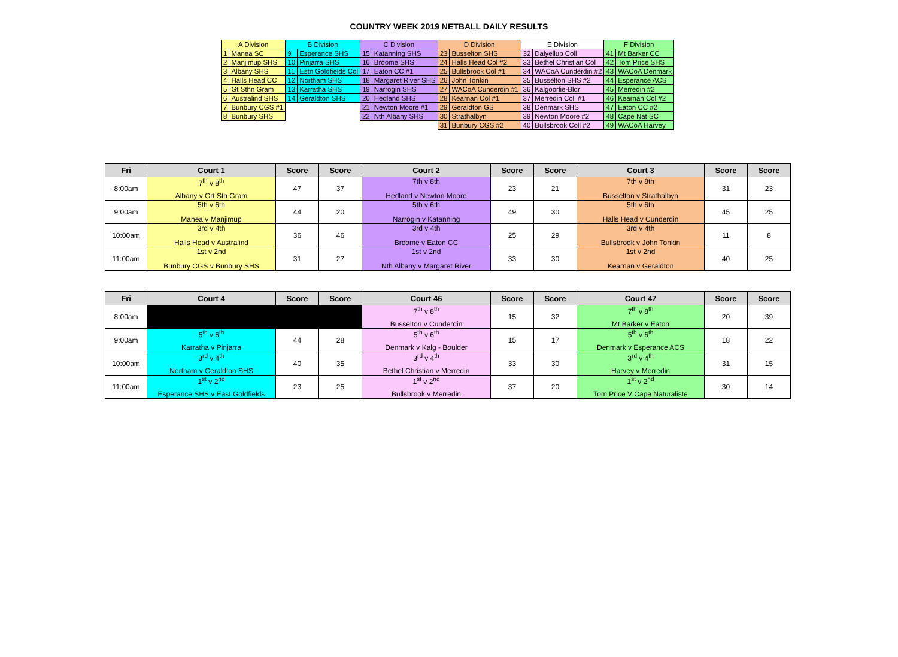COUNTRY WEEK 2019 NETBALL DAILY RESULTS
| A Division | | B Division | | C Division | | D Division | | E Division | | F Division | |
| --- | --- | --- | --- | --- | --- | --- | --- | --- | --- | --- | --- |
| 1 | Manea SC | 9 | Esperance SHS | 15 | Katanning SHS | 23 | Busselton SHS | 32 | Dalyellup Coll | 41 | Mt Barker CC |
| 2 | Manjimup SHS | 10 | Pinjarra SHS | 16 | Broome SHS | 24 | Halls Head Col #2 | 33 | Bethel Christian Col | 42 | Tom Price SHS |
| 3 | Albany SHS | 11 | Estn Goldfields Col | 17 | Eaton CC #1 | 25 | Bullsbrook Col #1 | 34 | WACoA Cunderdin #2 | 43 | WACoA Denmark |
| 4 | Halls Head CC | 12 | Northam SHS | 18 | Margaret River SHS | 26 | John Tonkin | 35 | Busselton SHS #2 | 44 | Esperance ACS |
| 5 | Gt Sthn Gram | 13 | Karratha SHS | 19 | Narrogin SHS | 27 | WACoA Cunderdin #1 | 36 | Kalgoorlie-Bldr | 45 | Merredin #2 |
| 6 | Australind SHS | 14 | Geraldton SHS | 20 | Hedland SHS | 28 | Kearnan Col #1 | 37 | Merredin Coll #1 | 46 | Kearnan Col #2 |
| 7 | Bunbury CGS #1 | | | 21 | Newton Moore #1 | 29 | Geraldton GS | 38 | Denmark SHS | 47 | Eaton CC #2 |
| 8 | Bunbury SHS | | | 22 | Nth Albany SHS | 30 | Strathalbyn | 39 | Newton Moore #2 | 48 | Cape Nat SC |
| | | | | | | 31 | Bunbury CGS #2 | 40 | Bullsbrook Coll #2 | 49 | WACoA Harvey |
| Fri | Court 1 | Score | Score | Court 2 | Score | Score | Court 3 | Score | Score |
| --- | --- | --- | --- | --- | --- | --- | --- | --- | --- |
| 8:00am | 7<sup>th</sup> v 8<sup>th</sup> Albany v Grt Sth Gram | 47 | 37 | 7th v 8th Hedland v Newton Moore | 23 | 21 | 7th v 8th Busselton v Strathalbyn | 31 | 23 |
| 9:00am | 5th v 6th Manea v Manjimup | 44 | 20 | 5th v 6th Narrogin v Katanning | 49 | 30 | 5th v 6th Halls Head v Cunderdin | 45 | 25 |
| 10:00am | 3rd v 4th Halls Head v Australind | 36 | 46 | 3rd v 4th Broome v Eaton CC | 25 | 29 | 3rd v 4th Bullsbrook v John Tonkin | 11 | 8 |
| 11:00am | 1st v 2nd Bunbury CGS v Bunbury SHS | 31 | 27 | 1st v 2nd Nth Albany v Margaret River | 33 | 30 | 1st v 2nd Kearnan v Geraldton | 40 | 25 |
| Fri | Court 4 | Score | Score | Court 46 | Score | Score | Court 47 | Score | Score |
| --- | --- | --- | --- | --- | --- | --- | --- | --- | --- |
| 8:00am | | | | 7<sup>th</sup> v 8<sup>th</sup> Busselton v Cunderdin | 15 | 32 | 7<sup>th</sup> v 8<sup>th</sup> Mt Barker v Eaton | 20 | 39 |
| 9:00am | 5<sup>th</sup> v 6<sup>th</sup> Karratha v Pinjarra | 44 | 28 | 5<sup>th</sup> v 6<sup>th</sup> Denmark v Kalg - Boulder | 15 | 17 | 5<sup>th</sup> v 6<sup>th</sup> Denmark v Esperance ACS | 18 | 22 |
| 10:00am | 3<sup>rd</sup> v 4<sup>th</sup> Northam v Geraldton SHS | 40 | 35 | 3<sup>rd</sup> v 4<sup>th</sup> Bethel Christian v Merredin | 33 | 30 | 3<sup>rd</sup> v 4<sup>th</sup> Harvey v Merredin | 31 | 15 |
| 11:00am | 1<sup>st</sup> v 2<sup>nd</sup> Esperance SHS v East Goldfields | 23 | 25 | 1<sup>st</sup> v 2<sup>nd</sup> Bullsbrook v Merredin | 37 | 20 | 1<sup>st</sup> v 2<sup>nd</sup> Tom Price V Cape Naturaliste | 30 | 14 |